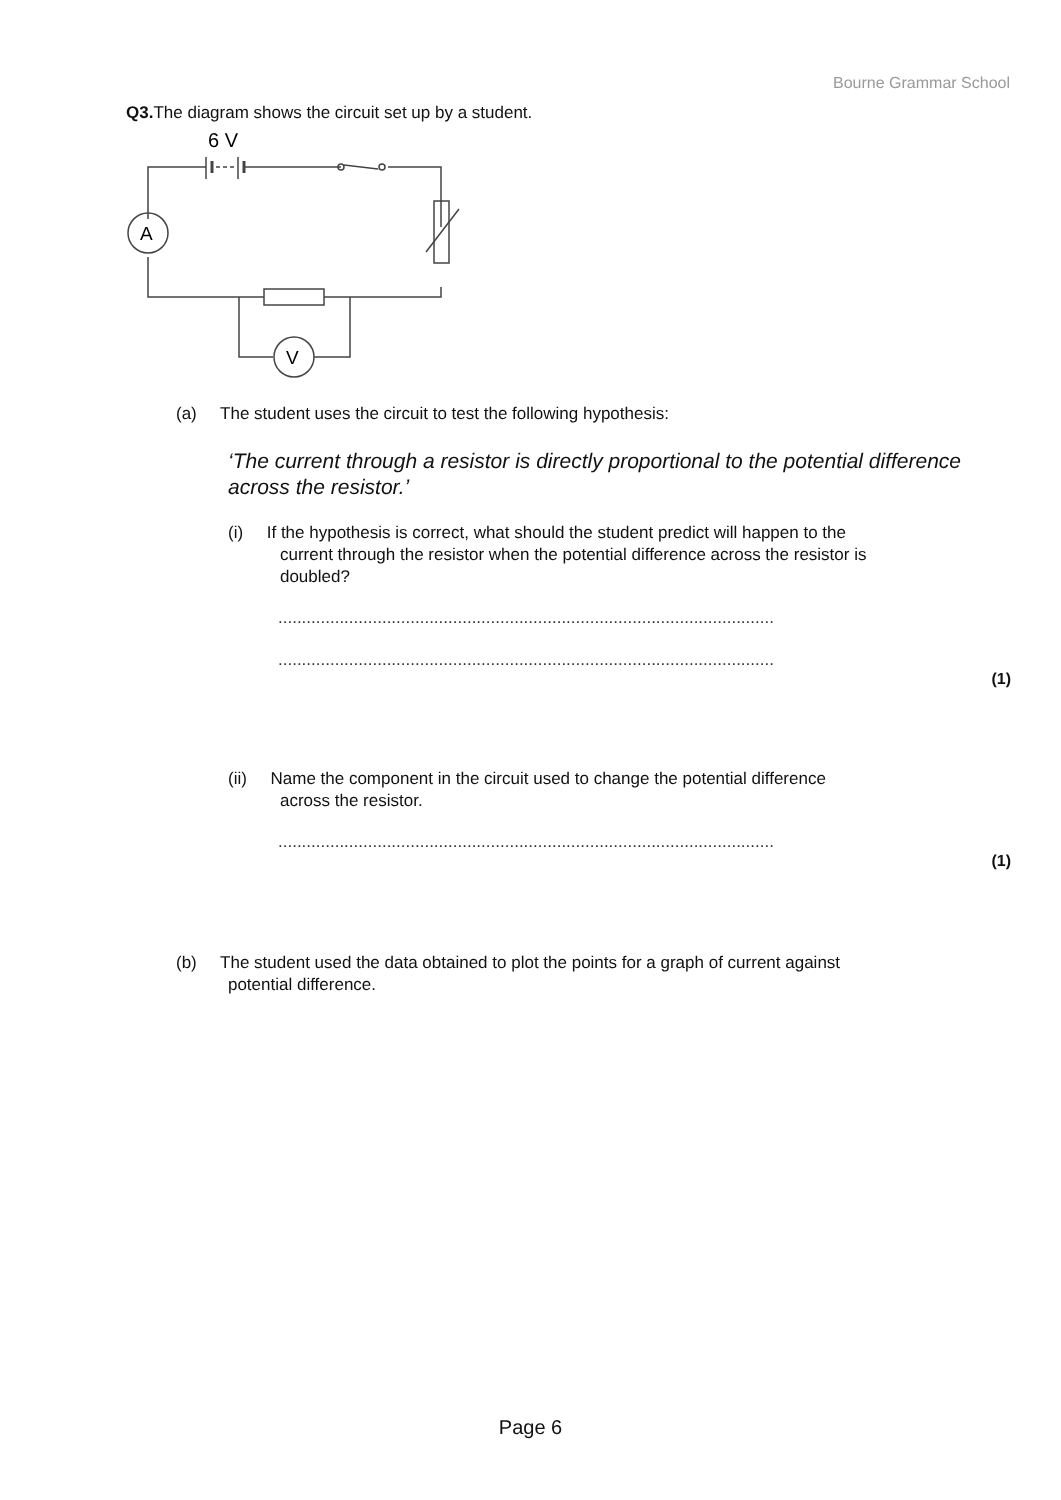Bourne Grammar School
Q3. The diagram shows the circuit set up by a student.
6 V
A
V
(a) The student uses the circuit to test the following hypothesis:
‘The current through a resistor is directly proportional to the potential difference across the resistor.’
(i) If the hypothesis is correct, what should the student predict will happen to the
current through the resistor when the potential difference across the resistor is
doubled?
.........................................................................................................
.........................................................................................................
(1)
(ii) Name the component in the circuit used to change the potential difference
across the resistor.
.........................................................................................................
(1)
(b) The student used the data obtained to plot the points for a graph of current against
potential difference.
Page 6